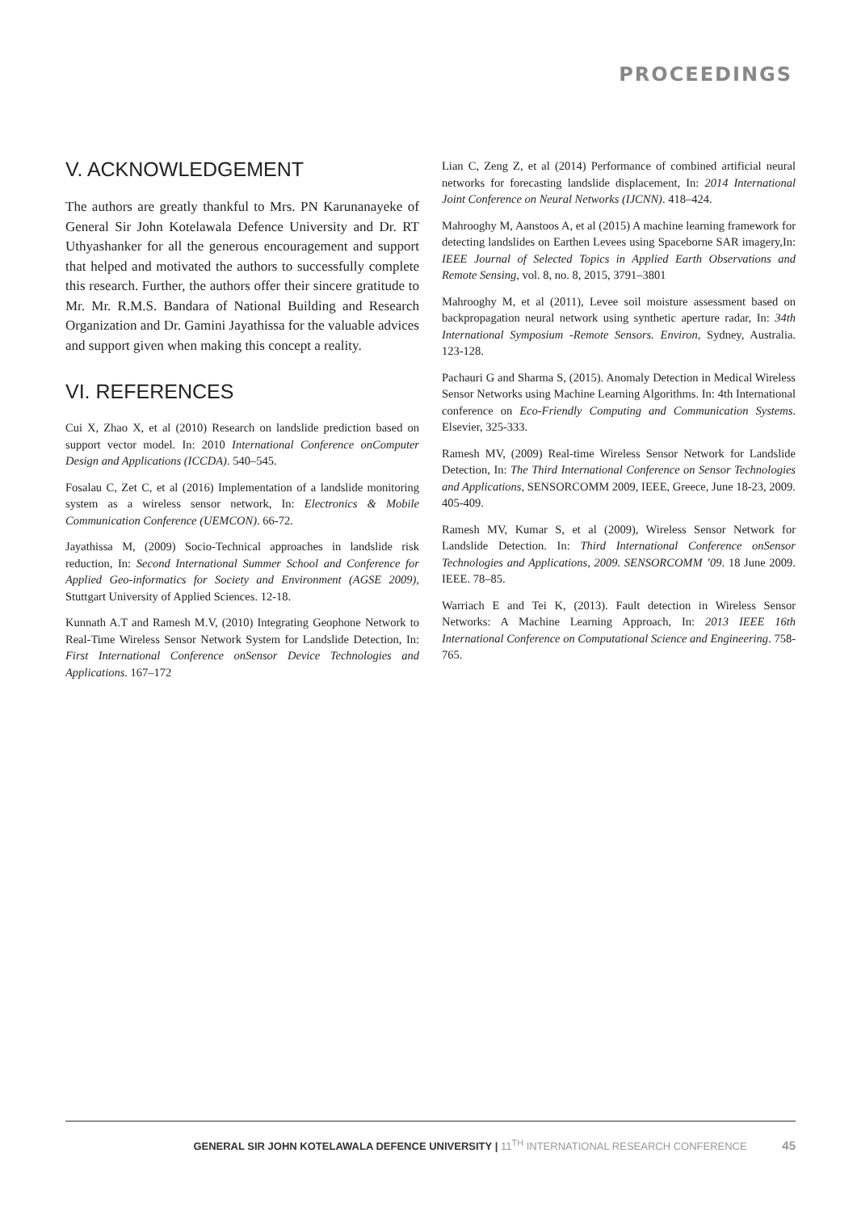PROCEEDINGS
V. ACKNOWLEDGEMENT
The authors are greatly thankful to Mrs. PN Karunanayeke of General Sir John Kotelawala Defence University and Dr. RT Uthyashanker for all the generous encouragement and support that helped and motivated the authors to successfully complete this research. Further, the authors offer their sincere gratitude to Mr. Mr. R.M.S. Bandara of National Building and Research Organization and Dr. Gamini Jayathissa for the valuable advices and support given when making this concept a reality.
VI. REFERENCES
Cui X, Zhao X, et al (2010) Research on landslide prediction based on support vector model. In: 2010 International Conference onComputer Design and Applications (ICCDA). 540–545.
Fosalau C, Zet C, et al (2016) Implementation of a landslide monitoring system as a wireless sensor network, In: Electronics & Mobile Communication Conference (UEMCON). 66-72.
Jayathissa M, (2009) Socio-Technical approaches in landslide risk reduction, In: Second International Summer School and Conference for Applied Geo-informatics for Society and Environment (AGSE 2009), Stuttgart University of Applied Sciences. 12-18.
Kunnath A.T and Ramesh M.V, (2010) Integrating Geophone Network to Real-Time Wireless Sensor Network System for Landslide Detection, In: First International Conference onSensor Device Technologies and Applications. 167–172
Lian C, Zeng Z, et al (2014) Performance of combined artificial neural networks for forecasting landslide displacement, In: 2014 International Joint Conference on Neural Networks (IJCNN). 418–424.
Mahrooghy M, Aanstoos A, et al (2015) A machine learning framework for detecting landslides on Earthen Levees using Spaceborne SAR imagery,In: IEEE Journal of Selected Topics in Applied Earth Observations and Remote Sensing, vol. 8, no. 8, 2015, 3791–3801
Mahrooghy M, et al (2011), Levee soil moisture assessment based on backpropagation neural network using synthetic aperture radar, In: 34th International Symposium -Remote Sensors. Environ, Sydney, Australia. 123-128.
Pachauri G and Sharma S, (2015). Anomaly Detection in Medical Wireless Sensor Networks using Machine Learning Algorithms. In: 4th International conference on Eco-Friendly Computing and Communication Systems. Elsevier, 325-333.
Ramesh MV, (2009) Real-time Wireless Sensor Network for Landslide Detection, In: The Third International Conference on Sensor Technologies and Applications, SENSORCOMM 2009, IEEE, Greece, June 18-23, 2009. 405-409.
Ramesh MV, Kumar S, et al (2009), Wireless Sensor Network for Landslide Detection. In: Third International Conference onSensor Technologies and Applications, 2009. SENSORCOMM ’09. 18 June 2009. IEEE. 78–85.
Warriach E and Tei K, (2013). Fault detection in Wireless Sensor Networks: A Machine Learning Approach, In: 2013 IEEE 16th International Conference on Computational Science and Engineering. 758-765.
GENERAL SIR JOHN KOTELAWALA DEFENCE UNIVERSITY | 11<sup>TH</sup> INTERNATIONAL RESEARCH CONFERENCE 45